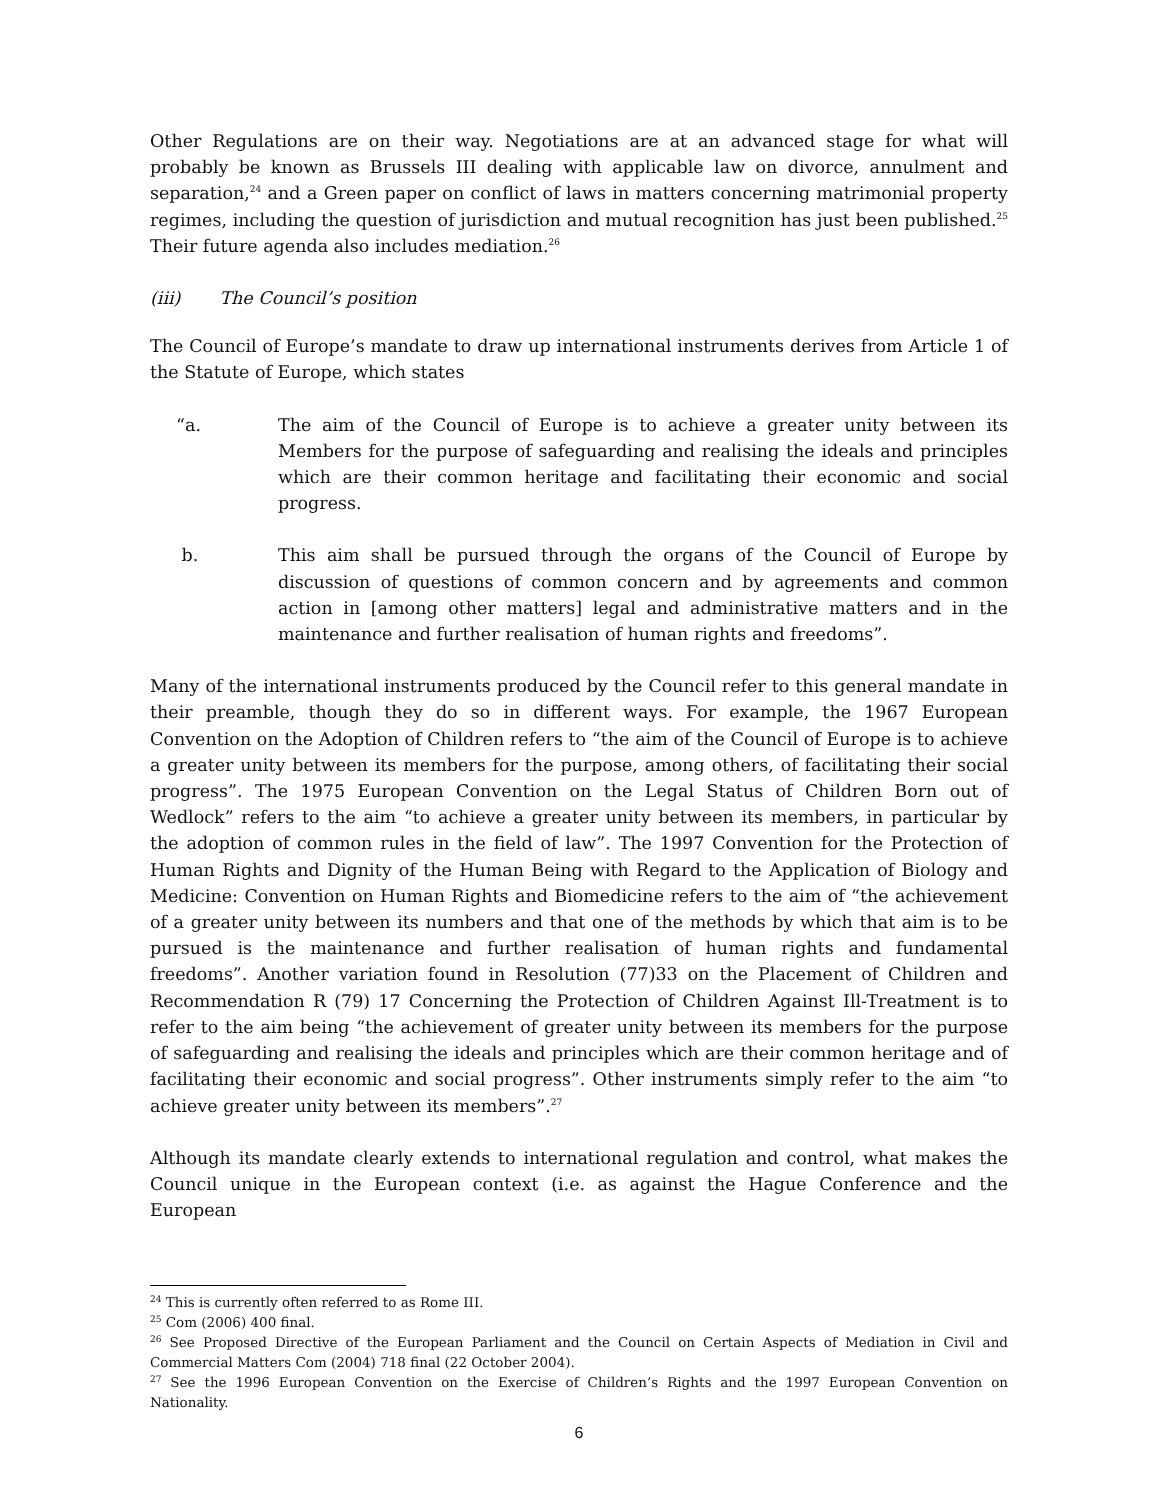Other Regulations are on their way. Negotiations are at an advanced stage for what will probably be known as Brussels III dealing with applicable law on divorce, annulment and separation,<sup>24</sup> and a Green paper on conflict of laws in matters concerning matrimonial property regimes, including the question of jurisdiction and mutual recognition has just been published.<sup>25</sup> Their future agenda also includes mediation.<sup>26</sup>
(iii) The Council’s position
The Council of Europe’s mandate to draw up international instruments derives from Article 1 of the Statute of Europe, which states
“a. The aim of the Council of Europe is to achieve a greater unity between its Members for the purpose of safeguarding and realising the ideals and principles which are their common heritage and facilitating their economic and social progress.
b. This aim shall be pursued through the organs of the Council of Europe by discussion of questions of common concern and by agreements and common action in [among other matters] legal and administrative matters and in the maintenance and further realisation of human rights and freedoms”.
Many of the international instruments produced by the Council refer to this general mandate in their preamble, though they do so in different ways. For example, the 1967 European Convention on the Adoption of Children refers to “the aim of the Council of Europe is to achieve a greater unity between its members for the purpose, among others, of facilitating their social progress”. The 1975 European Convention on the Legal Status of Children Born out of Wedlock” refers to the aim “to achieve a greater unity between its members, in particular by the adoption of common rules in the field of law”. The 1997 Convention for the Protection of Human Rights and Dignity of the Human Being with Regard to the Application of Biology and Medicine: Convention on Human Rights and Biomedicine refers to the aim of “the achievement of a greater unity between its numbers and that one of the methods by which that aim is to be pursued is the maintenance and further realisation of human rights and fundamental freedoms”. Another variation found in Resolution (77)33 on the Placement of Children and Recommendation R (79) 17 Concerning the Protection of Children Against Ill-Treatment is to refer to the aim being “the achievement of greater unity between its members for the purpose of safeguarding and realising the ideals and principles which are their common heritage and of facilitating their economic and social progress”. Other instruments simply refer to the aim “to achieve greater unity between its members”.<sup>27</sup>
Although its mandate clearly extends to international regulation and control, what makes the Council unique in the European context (i.e. as against the Hague Conference and the European
<sup>24</sup> This is currently often referred to as Rome III.
<sup>25</sup> Com (2006) 400 final.
<sup>26</sup> See Proposed Directive of the European Parliament and the Council on Certain Aspects of Mediation in Civil and Commercial Matters Com (2004) 718 final (22 October 2004).
<sup>27</sup> See the 1996 European Convention on the Exercise of Children’s Rights and the 1997 European Convention on Nationality.
6